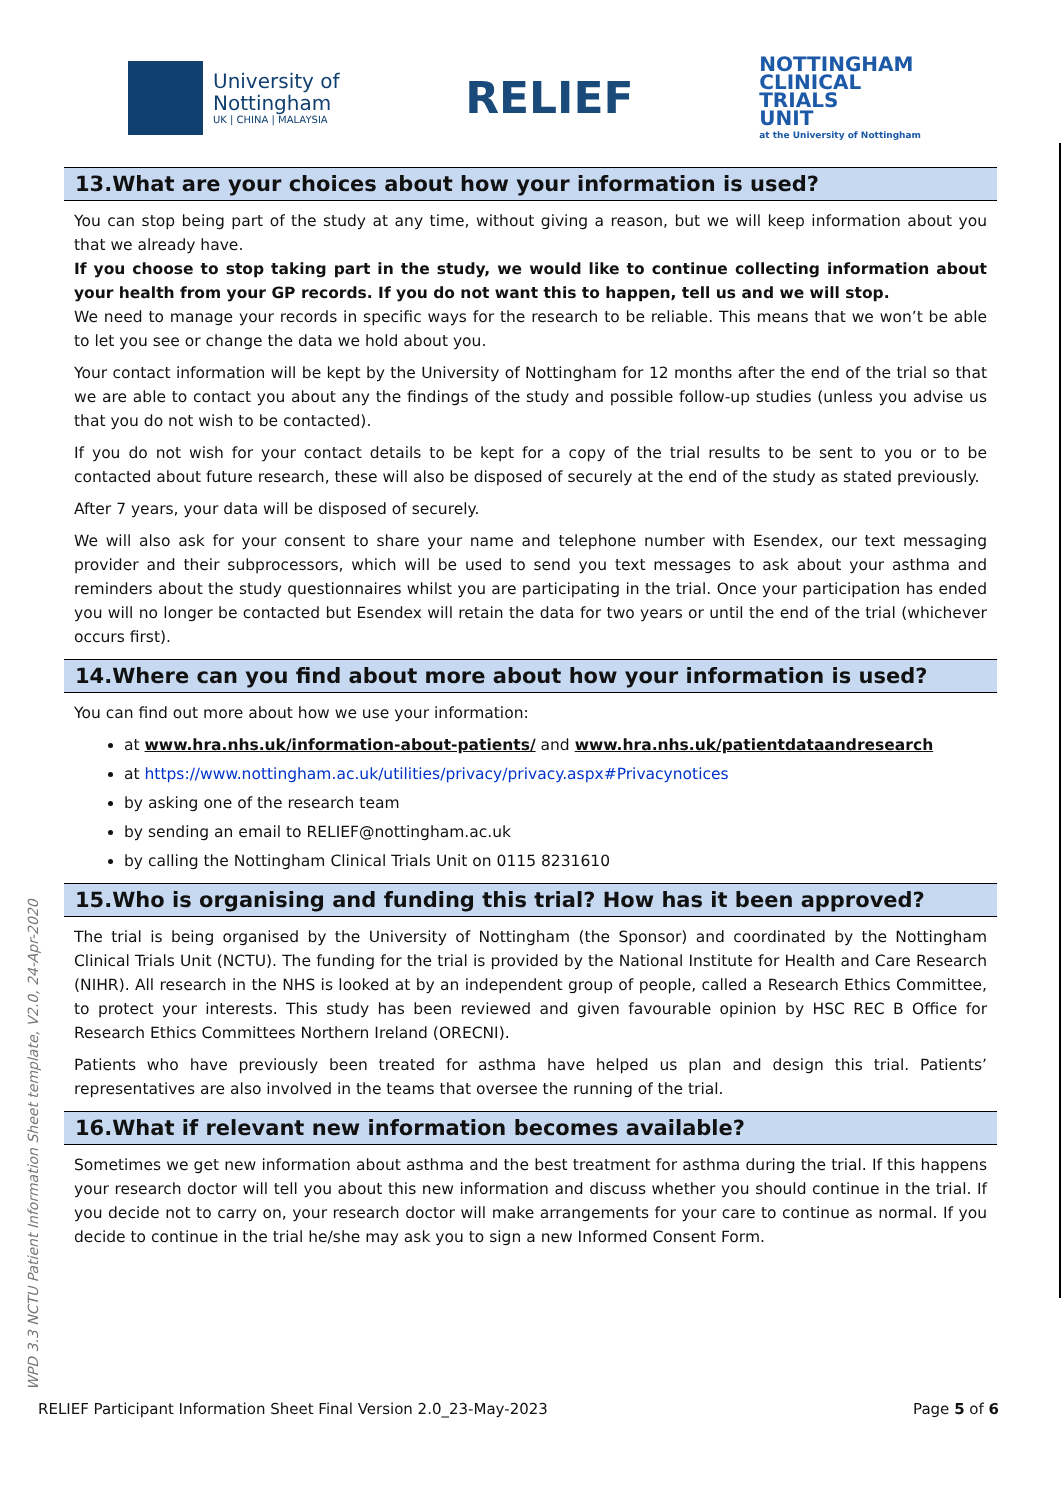University of
Nottingham
UK | CHINA | MALAYSIA
RELIEF
NOTTINGHAM
CLINICAL
TRIALS
UNIT
at the University of Nottingham
13.What are your choices about how your information is used?
You can stop being part of the study at any time, without giving a reason, but we will keep information about you that we already have.
If you choose to stop taking part in the study, we would like to continue collecting information about your health from your GP records. If you do not want this to happen, tell us and we will stop.
We need to manage your records in specific ways for the research to be reliable. This means that we won’t be able to let you see or change the data we hold about you.
Your contact information will be kept by the University of Nottingham for 12 months after the end of the trial so that we are able to contact you about any the findings of the study and possible follow-up studies (unless you advise us that you do not wish to be contacted).
If you do not wish for your contact details to be kept for a copy of the trial results to be sent to you or to be contacted about future research, these will also be disposed of securely at the end of the study as stated previously.
After 7 years, your data will be disposed of securely.
We will also ask for your consent to share your name and telephone number with Esendex, our text messaging provider and their subprocessors, which will be used to send you text messages to ask about your asthma and reminders about the study questionnaires whilst you are participating in the trial. Once your participation has ended you will no longer be contacted but Esendex will retain the data for two years or until the end of the trial (whichever occurs first).
14.Where can you find about more about how your information is used?
You can find out more about how we use your information:
at www.hra.nhs.uk/information-about-patients/ and www.hra.nhs.uk/patientdataandresearch
at https://www.nottingham.ac.uk/utilities/privacy/privacy.aspx#Privacynotices
by asking one of the research team
by sending an email to RELIEF@nottingham.ac.uk
by calling the Nottingham Clinical Trials Unit on 0115 8231610
15.Who is organising and funding this trial? How has it been approved?
The trial is being organised by the University of Nottingham (the Sponsor) and coordinated by the Nottingham Clinical Trials Unit (NCTU). The funding for the trial is provided by the National Institute for Health and Care Research (NIHR). All research in the NHS is looked at by an independent group of people, called a Research Ethics Committee, to protect your interests. This study has been reviewed and given favourable opinion by HSC REC B Office for Research Ethics Committees Northern Ireland (ORECNI).
Patients who have previously been treated for asthma have helped us plan and design this trial. Patients’ representatives are also involved in the teams that oversee the running of the trial.
16.What if relevant new information becomes available?
Sometimes we get new information about asthma and the best treatment for asthma during the trial. If this happens your research doctor will tell you about this new information and discuss whether you should continue in the trial. If you decide not to carry on, your research doctor will make arrangements for your care to continue as normal. If you decide to continue in the trial he/she may ask you to sign a new Informed Consent Form.
WPD 3.3 NCTU Patient Information Sheet template, V2.0, 24-Apr-2020
RELIEF Participant Information Sheet Final Version 2.0_23-May-2023 Page 5 of 6